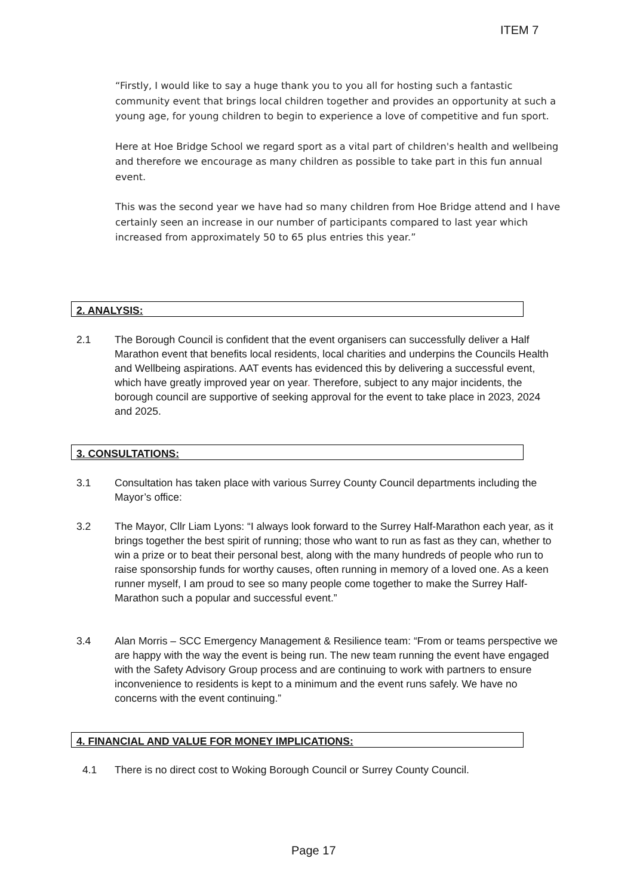ITEM 7
“Firstly, I would like to say a huge thank you to you all for hosting such a fantastic community event that brings local children together and provides an opportunity at such a young age, for young children to begin to experience a love of competitive and fun sport.
Here at Hoe Bridge School we regard sport as a vital part of children's health and wellbeing and therefore we encourage as many children as possible to take part in this fun annual event.
This was the second year we have had so many children from Hoe Bridge attend and I have certainly seen an increase in our number of participants compared to last year which increased from approximately 50 to 65 plus entries this year.”
2. ANALYSIS:
2.1 The Borough Council is confident that the event organisers can successfully deliver a Half Marathon event that benefits local residents, local charities and underpins the Councils Health and Wellbeing aspirations. AAT events has evidenced this by delivering a successful event, which have greatly improved year on year. Therefore, subject to any major incidents, the borough council are supportive of seeking approval for the event to take place in 2023, 2024 and 2025.
3. CONSULTATIONS:
3.1 Consultation has taken place with various Surrey County Council departments including the Mayor’s office:
3.2 The Mayor, Cllr Liam Lyons: “I always look forward to the Surrey Half-Marathon each year, as it brings together the best spirit of running; those who want to run as fast as they can, whether to win a prize or to beat their personal best, along with the many hundreds of people who run to raise sponsorship funds for worthy causes, often running in memory of a loved one. As a keen runner myself, I am proud to see so many people come together to make the Surrey Half-Marathon such a popular and successful event.”
3.4 Alan Morris – SCC Emergency Management & Resilience team: “From or teams perspective we are happy with the way the event is being run. The new team running the event have engaged with the Safety Advisory Group process and are continuing to work with partners to ensure inconvenience to residents is kept to a minimum and the event runs safely. We have no concerns with the event continuing.”
4. FINANCIAL AND VALUE FOR MONEY IMPLICATIONS:
4.1 There is no direct cost to Woking Borough Council or Surrey County Council.
Page 17